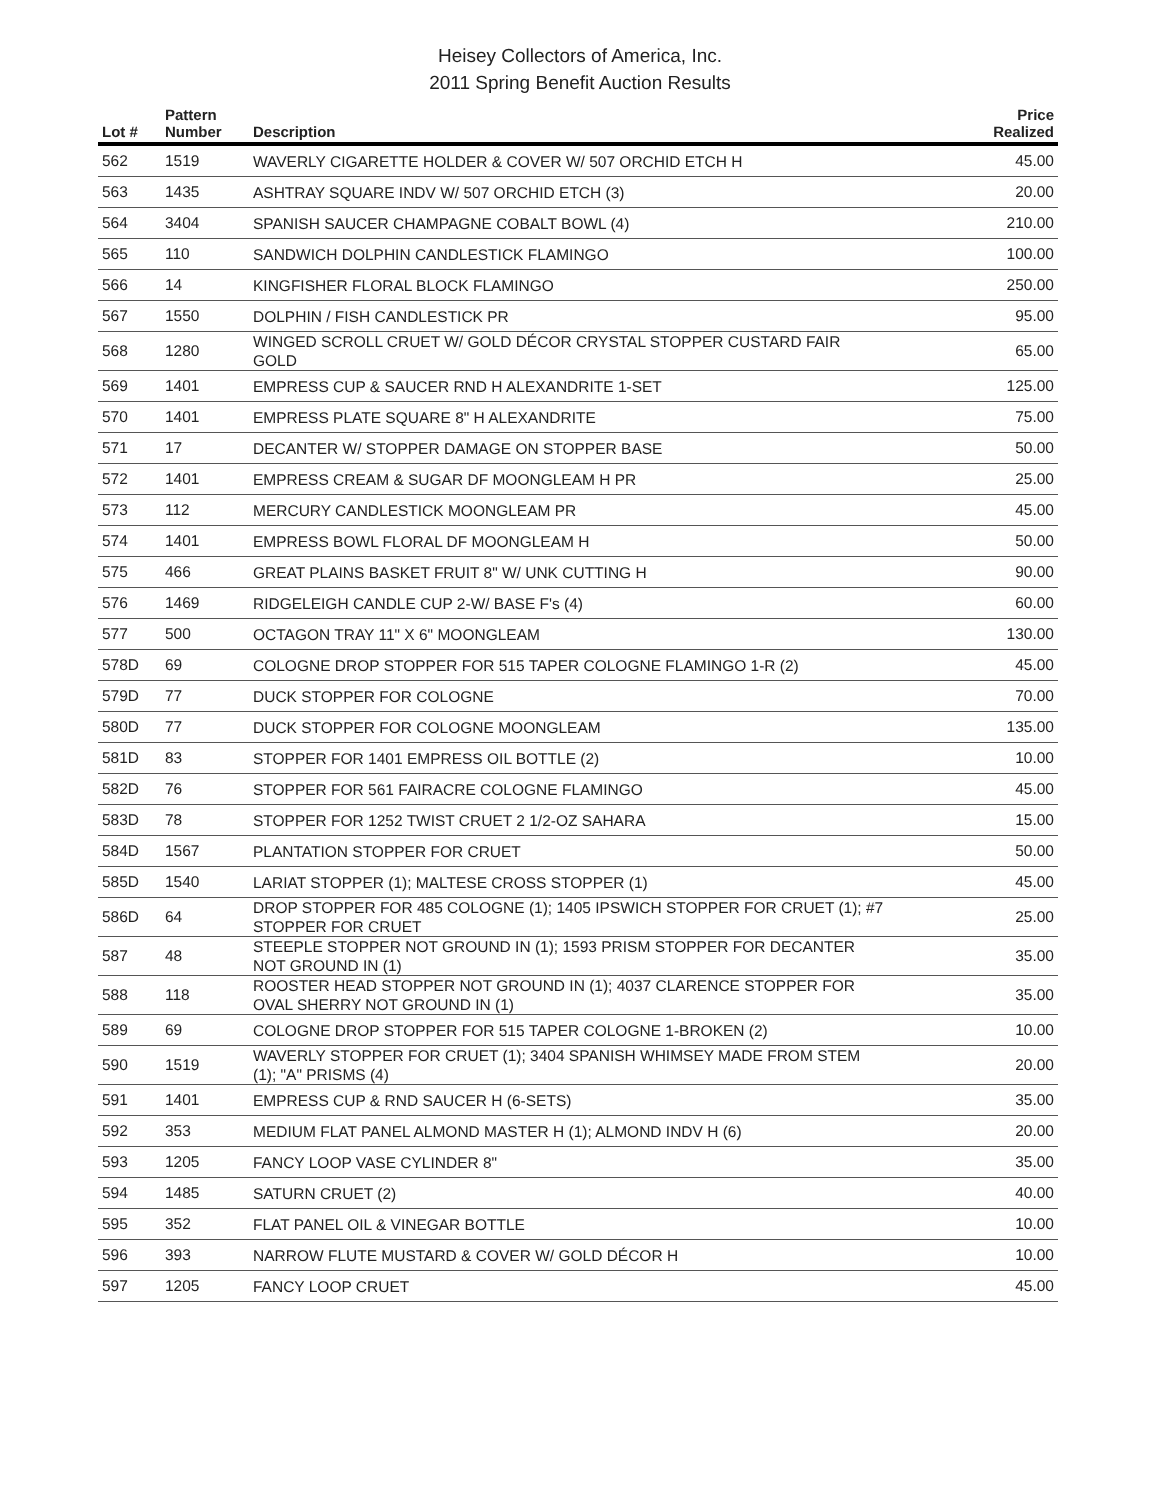Heisey Collectors of America, Inc.
2011 Spring Benefit Auction Results
| Lot # | Pattern Number | Description | Price Realized |
| --- | --- | --- | --- |
| 562 | 1519 | WAVERLY CIGARETTE HOLDER & COVER W/ 507 ORCHID ETCH H | 45.00 |
| 563 | 1435 | ASHTRAY SQUARE INDV W/ 507 ORCHID ETCH (3) | 20.00 |
| 564 | 3404 | SPANISH SAUCER CHAMPAGNE COBALT BOWL (4) | 210.00 |
| 565 | 110 | SANDWICH DOLPHIN CANDLESTICK FLAMINGO | 100.00 |
| 566 | 14 | KINGFISHER FLORAL BLOCK FLAMINGO | 250.00 |
| 567 | 1550 | DOLPHIN / FISH CANDLESTICK PR | 95.00 |
| 568 | 1280 | WINGED SCROLL CRUET W/ GOLD DÉCOR CRYSTAL STOPPER CUSTARD FAIR GOLD | 65.00 |
| 569 | 1401 | EMPRESS CUP & SAUCER RND H ALEXANDRITE 1-SET | 125.00 |
| 570 | 1401 | EMPRESS PLATE SQUARE 8" H ALEXANDRITE | 75.00 |
| 571 | 17 | DECANTER W/ STOPPER DAMAGE ON STOPPER BASE | 50.00 |
| 572 | 1401 | EMPRESS CREAM & SUGAR DF MOONGLEAM H PR | 25.00 |
| 573 | 112 | MERCURY CANDLESTICK MOONGLEAM PR | 45.00 |
| 574 | 1401 | EMPRESS BOWL FLORAL DF MOONGLEAM H | 50.00 |
| 575 | 466 | GREAT PLAINS BASKET FRUIT 8" W/ UNK CUTTING H | 90.00 |
| 576 | 1469 | RIDGELEIGH CANDLE CUP 2-W/ BASE F's (4) | 60.00 |
| 577 | 500 | OCTAGON TRAY 11" X 6" MOONGLEAM | 130.00 |
| 578D | 69 | COLOGNE DROP STOPPER FOR 515 TAPER COLOGNE FLAMINGO 1-R (2) | 45.00 |
| 579D | 77 | DUCK STOPPER FOR COLOGNE | 70.00 |
| 580D | 77 | DUCK STOPPER FOR COLOGNE MOONGLEAM | 135.00 |
| 581D | 83 | STOPPER FOR 1401 EMPRESS OIL BOTTLE (2) | 10.00 |
| 582D | 76 | STOPPER FOR 561 FAIRACRE COLOGNE FLAMINGO | 45.00 |
| 583D | 78 | STOPPER FOR 1252 TWIST CRUET 2 1/2-OZ SAHARA | 15.00 |
| 584D | 1567 | PLANTATION STOPPER FOR CRUET | 50.00 |
| 585D | 1540 | LARIAT STOPPER (1); MALTESE CROSS STOPPER (1) | 45.00 |
| 586D | 64 | DROP STOPPER FOR 485 COLOGNE (1); 1405 IPSWICH STOPPER FOR CRUET (1); #7 STOPPER FOR CRUET | 25.00 |
| 587 | 48 | STEEPLE STOPPER NOT GROUND IN (1); 1593 PRISM STOPPER FOR DECANTER NOT GROUND IN (1) | 35.00 |
| 588 | 118 | ROOSTER HEAD STOPPER NOT GROUND IN (1); 4037 CLARENCE STOPPER FOR OVAL SHERRY NOT GROUND IN (1) | 35.00 |
| 589 | 69 | COLOGNE DROP STOPPER FOR 515 TAPER COLOGNE 1-BROKEN (2) | 10.00 |
| 590 | 1519 | WAVERLY STOPPER FOR CRUET (1); 3404 SPANISH WHIMSEY MADE FROM STEM (1); "A" PRISMS (4) | 20.00 |
| 591 | 1401 | EMPRESS CUP & RND SAUCER H (6-SETS) | 35.00 |
| 592 | 353 | MEDIUM FLAT PANEL ALMOND MASTER H (1); ALMOND INDV H (6) | 20.00 |
| 593 | 1205 | FANCY LOOP VASE CYLINDER 8" | 35.00 |
| 594 | 1485 | SATURN CRUET (2) | 40.00 |
| 595 | 352 | FLAT PANEL OIL & VINEGAR BOTTLE | 10.00 |
| 596 | 393 | NARROW FLUTE MUSTARD & COVER W/ GOLD DÉCOR H | 10.00 |
| 597 | 1205 | FANCY LOOP CRUET | 45.00 |